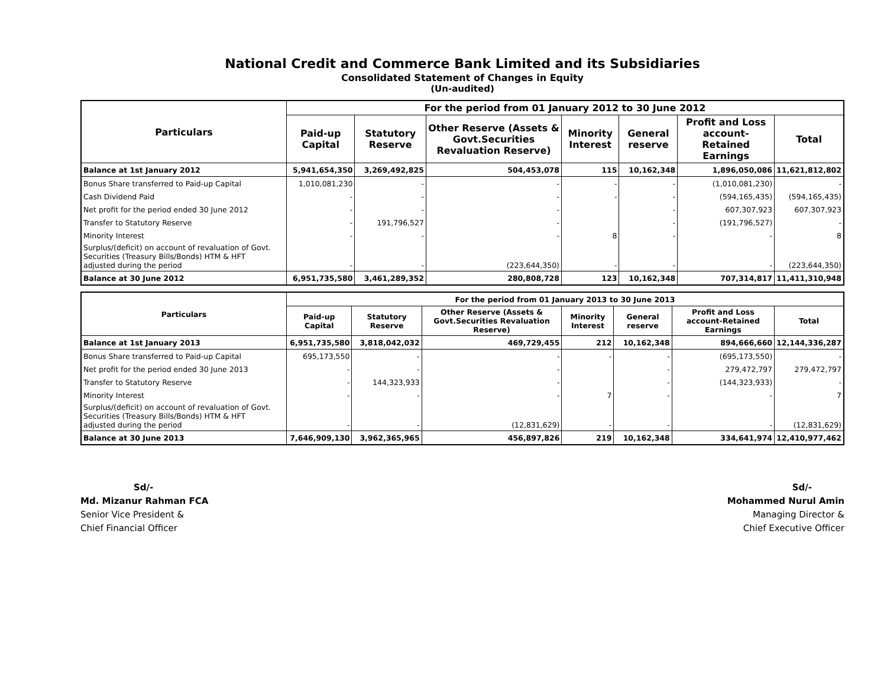National Credit and Commerce Bank Limited and its Subsidiaries
Consolidated Statement of Changes in Equity
(Un-audited)
| Particulars | For the period from 01 January 2012 to 30 June 2012 | | | | | | |
| --- | --- | --- | --- | --- | --- | --- | --- |
| | Paid-up Capital | Statutory Reserve | Other Reserve (Assets & Govt.Securities Revaluation Reserve) | Minority Interest | General reserve | Profit and Loss account-Retained Earnings | Total |
| Balance at 1st January 2012 | 5,941,654,350 | 3,269,492,825 | 504,453,078 | 115 | 10,162,348 | 1,896,050,086 | 11,621,812,802 |
| Bonus Share transferred to Paid-up Capital | 1,010,081,230 | - | - | - | - | (1,010,081,230) | - |
| Cash Dividend Paid | - | - | - | - | - | (594,165,435) | (594,165,435) |
| Net profit for the period ended 30 June 2012 | - | - | - | | - | 607,307,923 | 607,307,923 |
| Transfer to Statutory Reserve | - | 191,796,527 | - | | - | (191,796,527) | - |
| Minority Interest | - | - | - | 8 | - | - | 8 |
| Surplus/(deficit) on account of revaluation of Govt. Securities (Treasury Bills/Bonds) HTM & HFT adjusted during the period | - | - | (223,644,350) | - | - | - | (223,644,350) |
| Balance at 30 June 2012 | 6,951,735,580 | 3,461,289,352 | 280,808,728 | 123 | 10,162,348 | 707,314,817 | 11,411,310,948 |
| Particulars | For the period from 01 January 2013 to 30 June 2013 | | | | | | |
| --- | --- | --- | --- | --- | --- | --- | --- |
| | Paid-up Capital | Statutory Reserve | Other Reserve (Assets & Govt.Securities Revaluation Reserve) | Minority Interest | General reserve | Profit and Loss account-Retained Earnings | Total |
| Balance at 1st January 2013 | 6,951,735,580 | 3,818,042,032 | 469,729,455 | 212 | 10,162,348 | 894,666,660 | 12,144,336,287 |
| Bonus Share transferred to Paid-up Capital | 695,173,550 | - | - | - | - | (695,173,550) | - |
| Net profit for the period ended 30 June 2013 | - | - | - | | - | 279,472,797 | 279,472,797 |
| Transfer to Statutory Reserve | - | 144,323,933 | - | | - | (144,323,933) | - |
| Minority Interest | - | - | - | 7 | - | - | 7 |
| Surplus/(deficit) on account of revaluation of Govt. Securities (Treasury Bills/Bonds) HTM & HFT adjusted during the period | - | - | (12,831,629) | - | - | - | (12,831,629) |
| Balance at 30 June 2013 | 7,646,909,130 | 3,962,365,965 | 456,897,826 | 219 | 10,162,348 | 334,641,974 | 12,410,977,462 |
Sd/-
Md. Mizanur Rahman FCA
Senior Vice President &
Chief Financial Officer
Sd/-
Mohammed Nurul Amin
Managing Director &
Chief Executive Officer